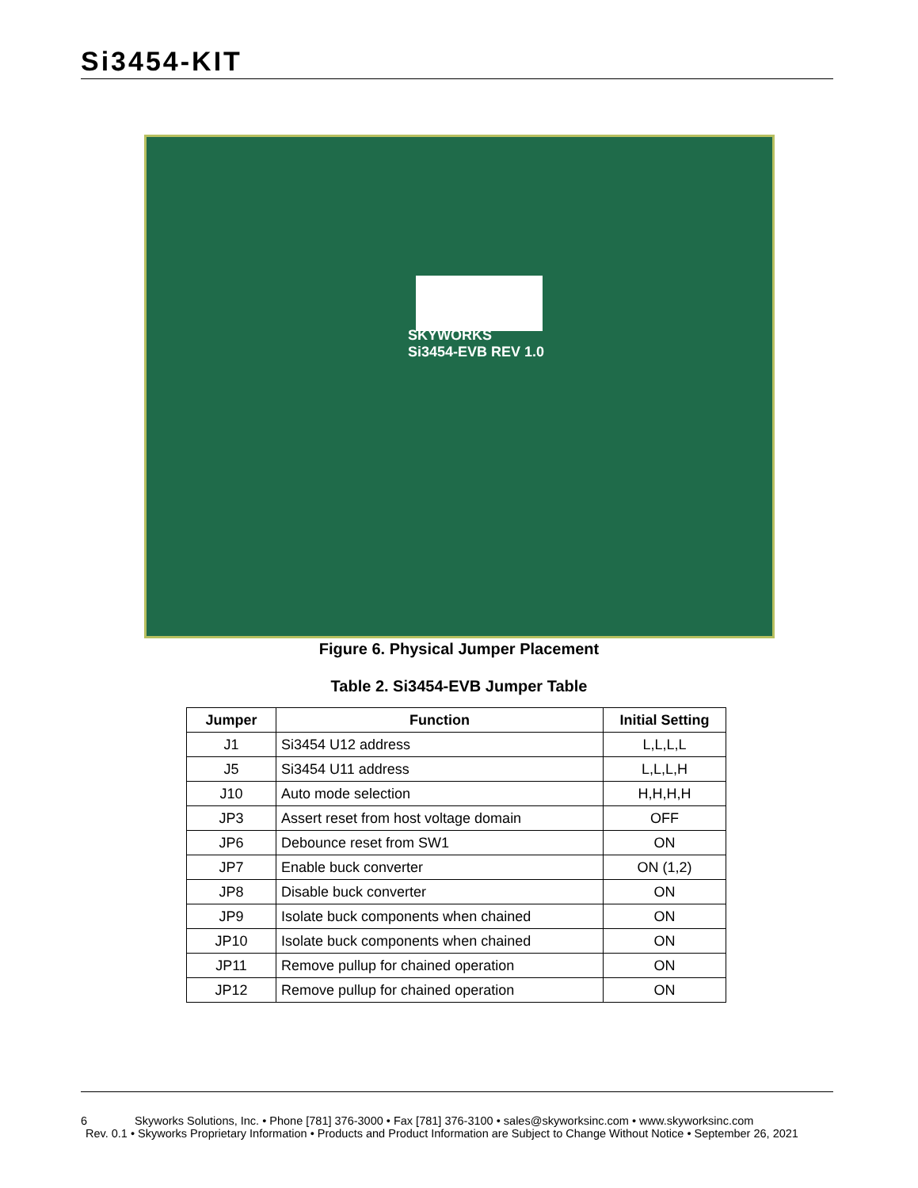Si3454-KIT
SKYWORKS
Si3454-EVB REV 1.0
Figure 6. Physical Jumper Placement
Table 2. Si3454-EVB Jumper Table
| Jumper | Function | Initial Setting |
| --- | --- | --- |
| J1 | Si3454 U12 address | L,L,L,L |
| J5 | Si3454 U11 address | L,L,L,H |
| J10 | Auto mode selection | H,H,H,H |
| JP3 | Assert reset from host voltage domain | OFF |
| JP6 | Debounce reset from SW1 | ON |
| JP7 | Enable buck converter | ON (1,2) |
| JP8 | Disable buck converter | ON |
| JP9 | Isolate buck components when chained | ON |
| JP10 | Isolate buck components when chained | ON |
| JP11 | Remove pullup for chained operation | ON |
| JP12 | Remove pullup for chained operation | ON |
6 Skyworks Solutions, Inc. • Phone [781] 376-3000 • Fax [781] 376-3100 • sales@skyworksinc.com • www.skyworksinc.com
Rev. 0.1 • Skyworks Proprietary Information • Products and Product Information are Subject to Change Without Notice • September 26, 2021